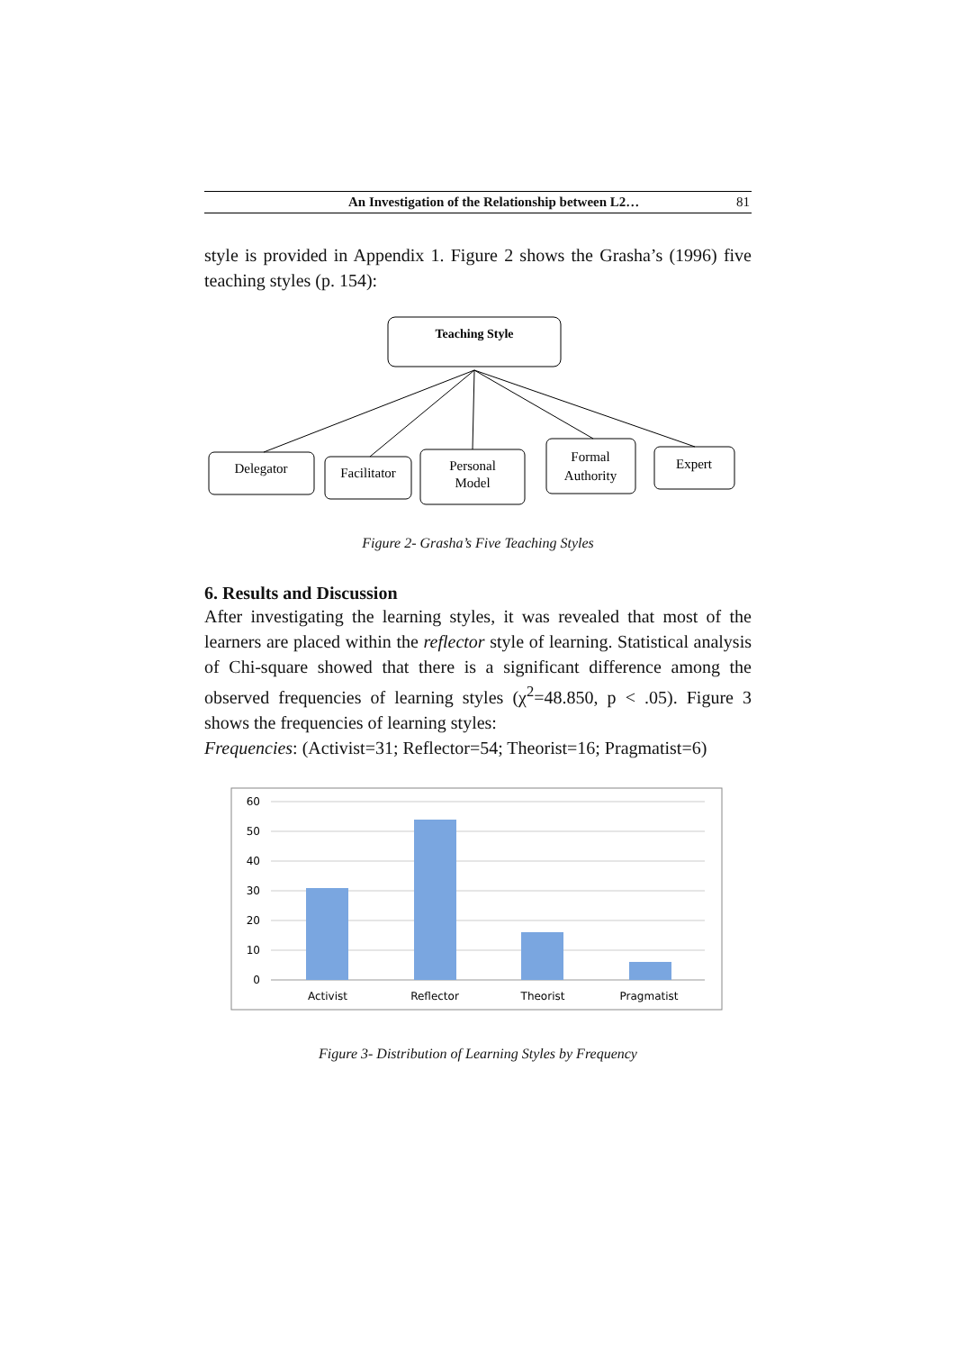An Investigation of the Relationship between L2… 81
style is provided in Appendix 1. Figure 2 shows the Grasha’s (1996) five teaching styles (p. 154):
Teaching Style
Delegator
Facilitator
Personal
Model
Formal
Authority
Expert
Figure 2- Grasha’s Five Teaching Styles
6. Results and Discussion
After investigating the learning styles, it was revealed that most of the learners are placed within the reflector style of learning. Statistical analysis of Chi-square showed that there is a significant difference among the observed frequencies of learning styles (χ<sup>2</sup>=48.850, p < .05). Figure 3 shows the frequencies of learning styles:
Frequencies: (Activist=31; Reflector=54; Theorist=16; Pragmatist=6)
60
50
40
30
20
10
0
Activist
Reflector
Theorist
Pragmatist
Figure 3- Distribution of Learning Styles by Frequency